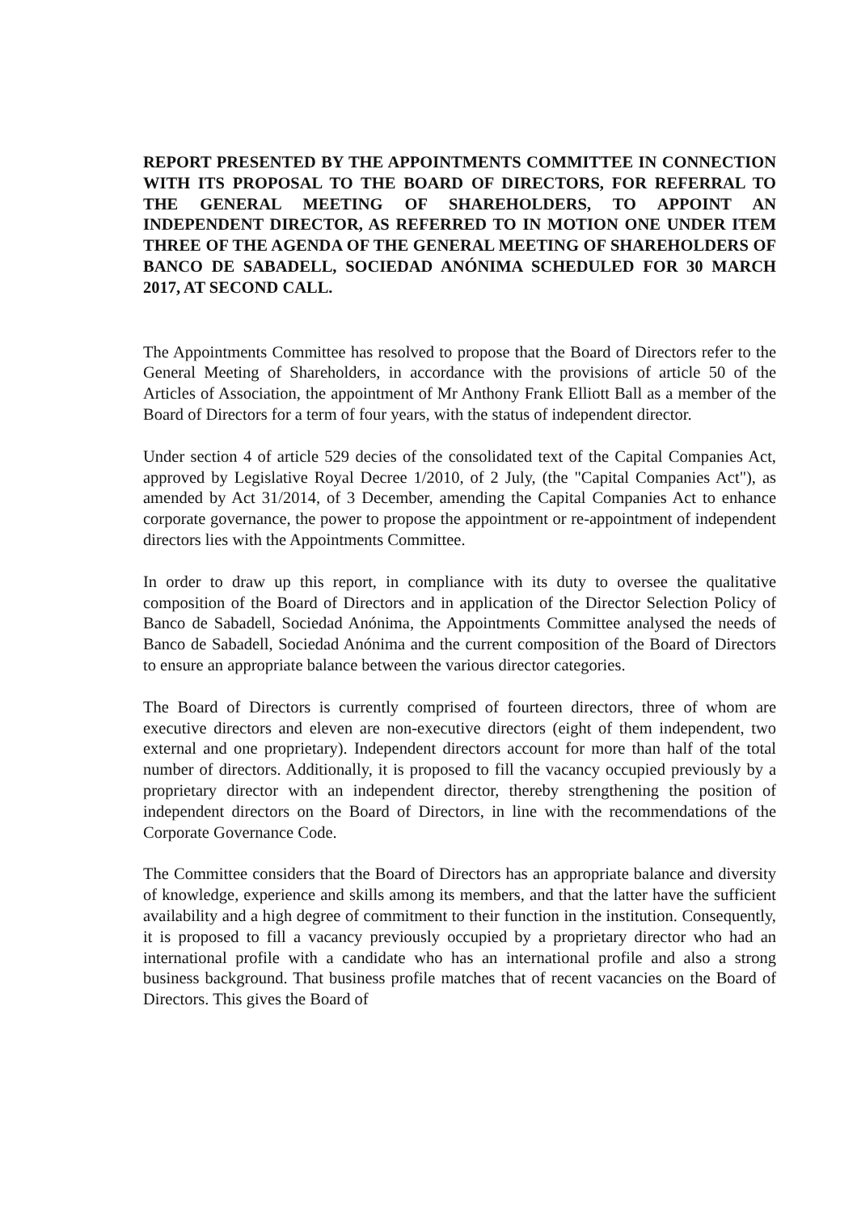REPORT PRESENTED BY THE APPOINTMENTS COMMITTEE IN CONNECTION WITH ITS PROPOSAL TO THE BOARD OF DIRECTORS, FOR REFERRAL TO THE GENERAL MEETING OF SHAREHOLDERS, TO APPOINT AN INDEPENDENT DIRECTOR, AS REFERRED TO IN MOTION ONE UNDER ITEM THREE OF THE AGENDA OF THE GENERAL MEETING OF SHAREHOLDERS OF BANCO DE SABADELL, SOCIEDAD ANÓNIMA SCHEDULED FOR 30 MARCH 2017, AT SECOND CALL.
The Appointments Committee has resolved to propose that the Board of Directors refer to the General Meeting of Shareholders, in accordance with the provisions of article 50 of the Articles of Association, the appointment of Mr Anthony Frank Elliott Ball as a member of the Board of Directors for a term of four years, with the status of independent director.
Under section 4 of article 529 decies of the consolidated text of the Capital Companies Act, approved by Legislative Royal Decree 1/2010, of 2 July, (the "Capital Companies Act"), as amended by Act 31/2014, of 3 December, amending the Capital Companies Act to enhance corporate governance, the power to propose the appointment or re-appointment of independent directors lies with the Appointments Committee.
In order to draw up this report, in compliance with its duty to oversee the qualitative composition of the Board of Directors and in application of the Director Selection Policy of Banco de Sabadell, Sociedad Anónima, the Appointments Committee analysed the needs of Banco de Sabadell, Sociedad Anónima and the current composition of the Board of Directors to ensure an appropriate balance between the various director categories.
The Board of Directors is currently comprised of fourteen directors, three of whom are executive directors and eleven are non-executive directors (eight of them independent, two external and one proprietary). Independent directors account for more than half of the total number of directors. Additionally, it is proposed to fill the vacancy occupied previously by a proprietary director with an independent director, thereby strengthening the position of independent directors on the Board of Directors, in line with the recommendations of the Corporate Governance Code.
The Committee considers that the Board of Directors has an appropriate balance and diversity of knowledge, experience and skills among its members, and that the latter have the sufficient availability and a high degree of commitment to their function in the institution. Consequently, it is proposed to fill a vacancy previously occupied by a proprietary director who had an international profile with a candidate who has an international profile and also a strong business background. That business profile matches that of recent vacancies on the Board of Directors. This gives the Board of